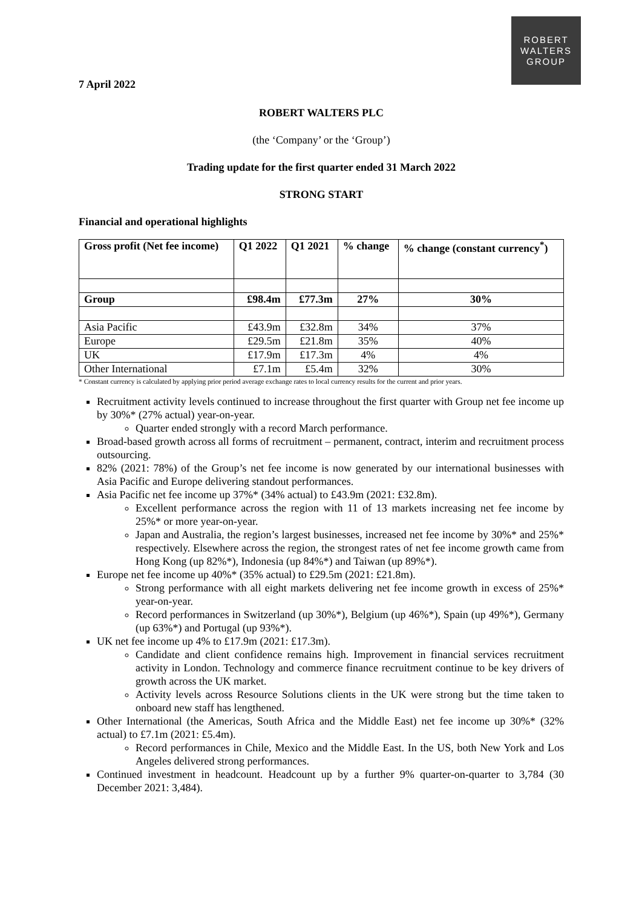ROBERT
WALTERS
GROUP
7 April 2022
ROBERT WALTERS PLC
(the ‘Company’ or the ‘Group’)
Trading update for the first quarter ended 31 March 2022
STRONG START
Financial and operational highlights
| Gross profit (Net fee income) | Q1 2022 | Q1 2021 | % change | % change (constant currency<sup>*</sup>) |
| --- | --- | --- | --- | --- |
| Group | £98.4m | £77.3m | 27% | 30% |
| Asia Pacific | £43.9m | £32.8m | 34% | 37% |
| Europe | £29.5m | £21.8m | 35% | 40% |
| UK | £17.9m | £17.3m | 4% | 4% |
| Other International | £7.1m | £5.4m | 32% | 30% |
* Constant currency is calculated by applying prior period average exchange rates to local currency results for the current and prior years.
Recruitment activity levels continued to increase throughout the first quarter with Group net fee income up by 30%* (27% actual) year-on-year.
Quarter ended strongly with a record March performance.
Broad-based growth across all forms of recruitment – permanent, contract, interim and recruitment process outsourcing.
82% (2021: 78%) of the Group’s net fee income is now generated by our international businesses with Asia Pacific and Europe delivering standout performances.
Asia Pacific net fee income up 37%* (34% actual) to £43.9m (2021: £32.8m).
Excellent performance across the region with 11 of 13 markets increasing net fee income by 25%* or more year-on-year.
Japan and Australia, the region’s largest businesses, increased net fee income by 30%* and 25%* respectively. Elsewhere across the region, the strongest rates of net fee income growth came from Hong Kong (up 82%*), Indonesia (up 84%*) and Taiwan (up 89%*).
Europe net fee income up 40%* (35% actual) to £29.5m (2021: £21.8m).
Strong performance with all eight markets delivering net fee income growth in excess of 25%* year-on-year.
Record performances in Switzerland (up 30%*), Belgium (up 46%*), Spain (up 49%*), Germany (up 63%*) and Portugal (up 93%*).
UK net fee income up 4% to £17.9m (2021: £17.3m).
Candidate and client confidence remains high. Improvement in financial services recruitment activity in London. Technology and commerce finance recruitment continue to be key drivers of growth across the UK market.
Activity levels across Resource Solutions clients in the UK were strong but the time taken to onboard new staff has lengthened.
Other International (the Americas, South Africa and the Middle East) net fee income up 30%* (32% actual) to £7.1m (2021: £5.4m).
Record performances in Chile, Mexico and the Middle East. In the US, both New York and Los Angeles delivered strong performances.
Continued investment in headcount. Headcount up by a further 9% quarter-on-quarter to 3,784 (30 December 2021: 3,484).